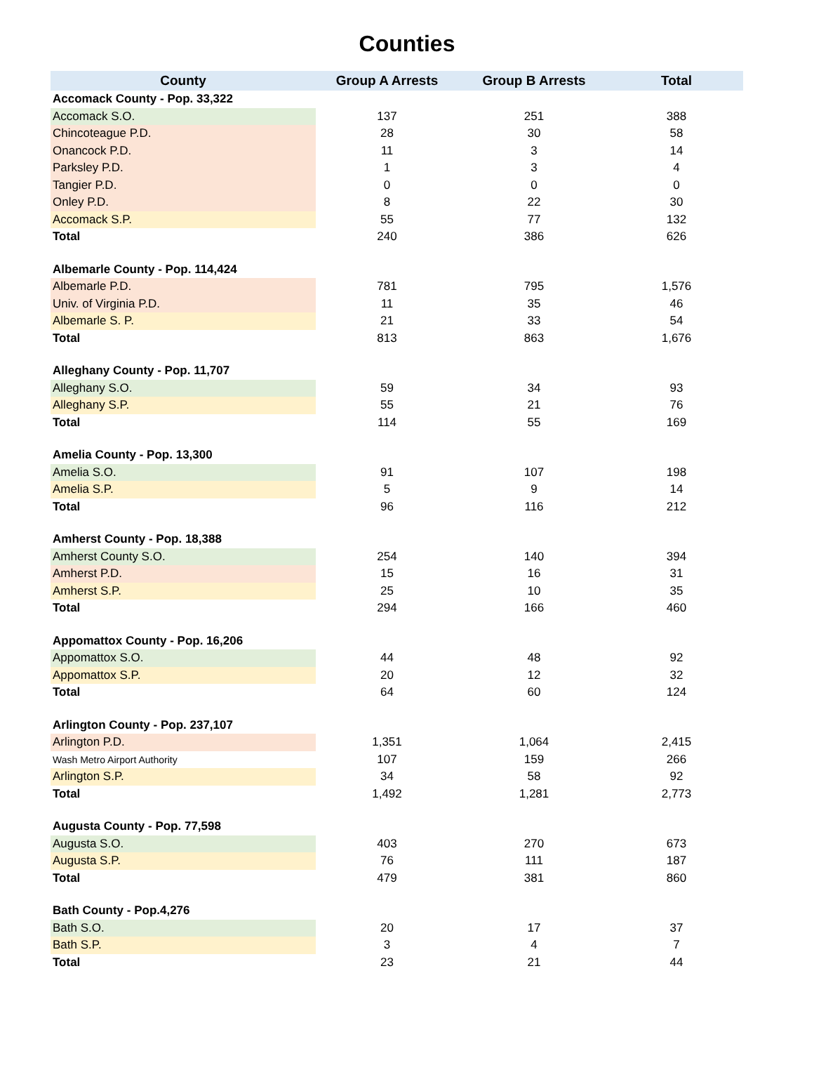Counties
| County | Group A Arrests | Group B Arrests | Total |
| --- | --- | --- | --- |
| Accomack County - Pop. 33,322 | | | |
| Accomack S.O. | 137 | 251 | 388 |
| Chincoteague P.D. | 28 | 30 | 58 |
| Onancock P.D. | 11 | 3 | 14 |
| Parksley P.D. | 1 | 3 | 4 |
| Tangier P.D. | 0 | 0 | 0 |
| Onley P.D. | 8 | 22 | 30 |
| Accomack S.P. | 55 | 77 | 132 |
| Total | 240 | 386 | 626 |
| Albemarle County - Pop. 114,424 | | | |
| Albemarle P.D. | 781 | 795 | 1,576 |
| Univ. of Virginia P.D. | 11 | 35 | 46 |
| Albemarle S. P. | 21 | 33 | 54 |
| Total | 813 | 863 | 1,676 |
| Alleghany County - Pop. 11,707 | | | |
| Alleghany S.O. | 59 | 34 | 93 |
| Alleghany S.P. | 55 | 21 | 76 |
| Total | 114 | 55 | 169 |
| Amelia County - Pop. 13,300 | | | |
| Amelia S.O. | 91 | 107 | 198 |
| Amelia S.P. | 5 | 9 | 14 |
| Total | 96 | 116 | 212 |
| Amherst County - Pop. 18,388 | | | |
| Amherst County S.O. | 254 | 140 | 394 |
| Amherst P.D. | 15 | 16 | 31 |
| Amherst S.P. | 25 | 10 | 35 |
| Total | 294 | 166 | 460 |
| Appomattox County - Pop. 16,206 | | | |
| Appomattox S.O. | 44 | 48 | 92 |
| Appomattox S.P. | 20 | 12 | 32 |
| Total | 64 | 60 | 124 |
| Arlington County - Pop. 237,107 | | | |
| Arlington P.D. | 1,351 | 1,064 | 2,415 |
| Wash Metro Airport Authority | 107 | 159 | 266 |
| Arlington S.P. | 34 | 58 | 92 |
| Total | 1,492 | 1,281 | 2,773 |
| Augusta County - Pop. 77,598 | | | |
| Augusta S.O. | 403 | 270 | 673 |
| Augusta S.P. | 76 | 111 | 187 |
| Total | 479 | 381 | 860 |
| Bath County - Pop.4,276 | | | |
| Bath S.O. | 20 | 17 | 37 |
| Bath S.P. | 3 | 4 | 7 |
| Total | 23 | 21 | 44 |